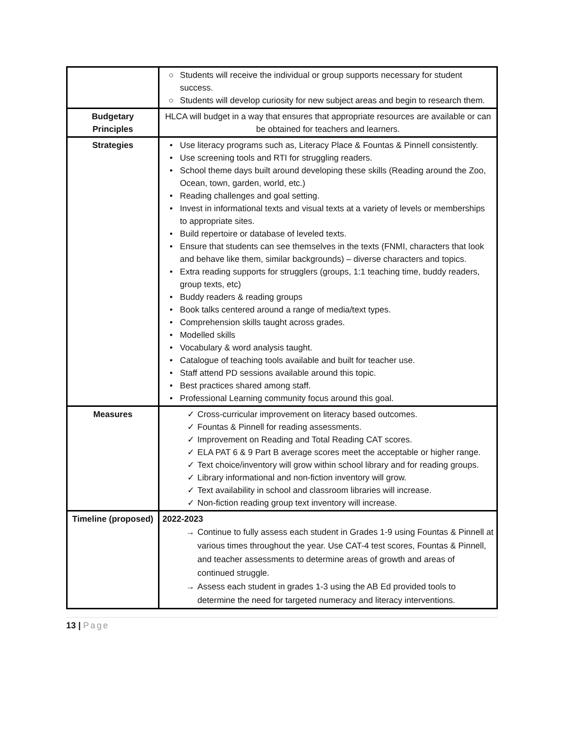| | ○ Students will receive the individual or group supports necessary for student success. ○ Students will develop curiosity for new subject areas and begin to research them. |
| Budgetary Principles | HLCA will budget in a way that ensures that appropriate resources are available or can be obtained for teachers and learners. |
| Strategies | • Use literacy programs such as, Literacy Place & Fountas & Pinnell consistently. • Use screening tools and RTI for struggling readers. • School theme days built around developing these skills (Reading around the Zoo, Ocean, town, garden, world, etc.) • Reading challenges and goal setting. • Invest in informational texts and visual texts at a variety of levels or memberships to appropriate sites. • Build repertoire or database of leveled texts. • Ensure that students can see themselves in the texts (FNMI, characters that look and behave like them, similar backgrounds) – diverse characters and topics. • Extra reading supports for strugglers (groups, 1:1 teaching time, buddy readers, group texts, etc) • Buddy readers & reading groups • Book talks centered around a range of media/text types. • Comprehension skills taught across grades. • Modelled skills • Vocabulary & word analysis taught. • Catalogue of teaching tools available and built for teacher use. • Staff attend PD sessions available around this topic. • Best practices shared among staff. • Professional Learning community focus around this goal. |
| Measures | ✓ Cross-curricular improvement on literacy based outcomes. ✓ Fountas & Pinnell for reading assessments. ✓ Improvement on Reading and Total Reading CAT scores. ✓ ELA PAT 6 & 9 Part B average scores meet the acceptable or higher range. ✓ Text choice/inventory will grow within school library and for reading groups. ✓ Library informational and non-fiction inventory will grow. ✓ Text availability in school and classroom libraries will increase. ✓ Non-fiction reading group text inventory will increase. |
| Timeline (proposed) | 2022-2023 → Continue to fully assess each student in Grades 1-9 using Fountas & Pinnell at various times throughout the year. Use CAT-4 test scores, Fountas & Pinnell, and teacher assessments to determine areas of growth and areas of continued struggle. → Assess each student in grades 1-3 using the AB Ed provided tools to determine the need for targeted numeracy and literacy interventions. |
13 | Page